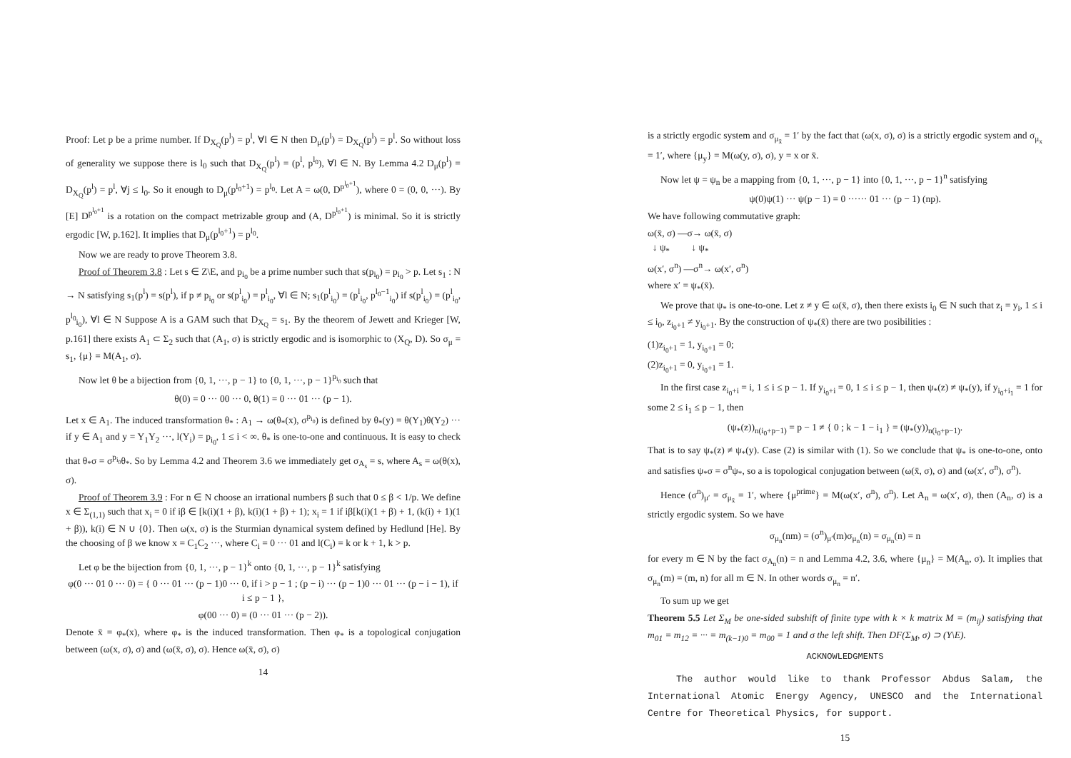Proof: Let p be a prime number. If D<sub>X<sub>Q</sub></sub>(p<sup>l</sup>) = p<sup>l</sup>, ∀l ∈ N then D<sub>μ</sub>(p<sup>l</sup>) = D<sub>X<sub>Q</sub></sub>(p<sup>l</sup>) = p<sup>l</sup>. So without loss of generality we suppose there is l<sub>0</sub> such that D<sub>X<sub>Q</sub></sub>(p<sup>l</sup>) = (p<sup>l</sup>, p<sup>l<sub>0</sub></sup>), ∀l ∈ N. By Lemma 4.2 D<sub>μ</sub>(p<sup>l</sup>) = D<sub>X<sub>Q</sub></sub>(p<sup>l</sup>) = p<sup>l</sup>, ∀j ≤ l<sub>0</sub>. So it enough to D<sub>μ</sub>(p<sup>l<sub>0</sub>+1</sup>) = p<sup>l<sub>0</sub></sup>. Let A = ω(0, D<sup>p<sup>l<sub>0</sub>+1</sup></sup>), where 0 = (0, 0, ···). By [E] D<sup>p<sup>l<sub>0</sub>+1</sup></sup> is a rotation on the compact metrizable group and (A, D<sup>p<sup>l<sub>0</sub>+1</sup></sup>) is minimal. So it is strictly ergodic [W, p.162]. It implies that D<sub>μ</sub>(p<sup>l<sub>0</sub>+1</sup>) = p<sup>l<sub>0</sub></sup>.
Now we are ready to prove Theorem 3.8.
Proof of Theorem 3.8 : Let s ∈ Z\E, and p<sub>i<sub>0</sub></sub> be a prime number such that s(p<sub>i<sub>0</sub></sub>) = p<sub>i<sub>0</sub></sub> > p. Let s<sub>1</sub> : N → N satisfying s<sub>1</sub>(p<sup>l</sup>) = s(p<sup>l</sup>), if p ≠ p<sub>i<sub>0</sub></sub> or s(p<sup>l</sup><sub>i<sub>0</sub></sub>) = p<sup>l</sup><sub>i<sub>0</sub></sub>, ∀l ∈ N; s<sub>1</sub>(p<sup>l</sup><sub>i<sub>0</sub></sub>) = (p<sup>l</sup><sub>i<sub>0</sub></sub>, p<sup>l<sub>0</sub>−1</sup><sub>i<sub>0</sub></sub>) if s(p<sup>l</sup><sub>i<sub>0</sub></sub>) = (p<sup>l</sup><sub>i<sub>0</sub></sub>, p<sup>l<sub>0</sub></sup><sub>i<sub>0</sub></sub>), ∀l ∈ N Suppose A is a GAM such that D<sub>X<sub>Q</sub></sub> = s<sub>1</sub>. By the theorem of Jewett and Krieger [W, p.161] there exists A<sub>1</sub> ⊂ Σ<sub>2</sub> such that (A<sub>1</sub>, σ) is strictly ergodic and is isomorphic to (X<sub>Q</sub>, D). So σ<sub>μ</sub> = s<sub>1</sub>, {μ} = M(A<sub>1</sub>, σ).
Now let θ be a bijection from {0, 1, ···, p − 1} to {0, 1, ···, p − 1}<sup>p<sub>i<sub>0</sub></sub></sup> such that
θ(0) = 0 ··· 00 ··· 0, θ(1) = 0 ··· 01 ··· (p − 1).
Let x ∈ A<sub>1</sub>. The induced transformation θ<sub>*</sub> : A<sub>1</sub> → ω(θ<sub>*</sub>(x), σ<sup>p<sub>i<sub>0</sub></sub></sup>) is defined by θ<sub>*</sub>(y) = θ(Y<sub>1</sub>)θ(Y<sub>2</sub>) ··· if y ∈ A<sub>1</sub> and y = Y<sub>1</sub>Y<sub>2</sub> ···, l(Y<sub>i</sub>) = p<sub>i<sub>0</sub></sub>, 1 ≤ i < ∞. θ<sub>*</sub> is one-to-one and continuous. It is easy to check that θ<sub>*</sub>σ = σ<sup>p<sub>i<sub>0</sub></sub></sup>θ<sub>*</sub>. So by Lemma 4.2 and Theorem 3.6 we immediately get σ<sub>A<sub>s</sub></sub> = s, where A<sub>s</sub> = ω(θ(x), σ).
Proof of Theorem 3.9 : For n ∈ N choose an irrational numbers β such that 0 ≤ β < 1/p. We define x ∈ Σ<sub>(1,1)</sub> such that x<sub>i</sub> = 0 if iβ ∈ [k(i)(1 + β), k(i)(1 + β) + 1); x<sub>i</sub> = 1 if iβ[k(i)(1 + β) + 1, (k(i) + 1)(1 + β)), k(i) ∈ N ∪ {0}. Then ω(x, σ) is the Sturmian dynamical system defined by Hedlund [He]. By the choosing of β we know x = C<sub>1</sub>C<sub>2</sub> ···, where C<sub>i</sub> = 0 ··· 01 and l(C<sub>i</sub>) = k or k + 1, k > p.
Let φ be the bijection from {0, 1, ···, p − 1}<sup>k</sup> onto {0, 1, ···, p − 1}<sup>k</sup> satisfying
φ(0 ··· 01 0 ··· 0) = { 0 ··· 01 ··· (p − 1)0 ··· 0, if i > p − 1 ; (p − i) ··· (p − 1)0 ··· 01 ··· (p − i − 1), if i ≤ p − 1 },
φ(00 ··· 0) = (0 ··· 01 ··· (p − 2)).
Denote x̄ = φ<sub>*</sub>(x), where φ<sub>*</sub> is the induced transformation. Then φ<sub>*</sub> is a topological conjugation between (ω(x, σ), σ) and (ω(x̄, σ), σ). Hence ω(x̄, σ), σ)
14
is a strictly ergodic system and σ<sub>μ<sub>x̄</sub></sub> = 1′ by the fact that (ω(x, σ), σ) is a strictly ergodic system and σ<sub>μ<sub>x</sub></sub> = 1′, where {μ<sub>y</sub>} = M(ω(y, σ), σ), y = x or x̄.
Now let ψ = ψ<sub>n</sub> be a mapping from {0, 1, ···, p − 1} into {0, 1, ···, p − 1}<sup>n</sup> satisfying
ψ(0)ψ(1) ··· ψ(p − 1) = 0 ······ 01 ··· (p − 1) (np).
We have following commutative graph:
ω(x̄, σ) —σ→ ω(x̄, σ)
↓ ψ<sub>*</sub> ↓ ψ<sub>*</sub>
ω(x′, σ<sup>n</sup>) —σ<sup>n</sup>→ ω(x′, σ<sup>n</sup>)
where x′ = ψ<sub>*</sub>(x̄).
We prove that ψ<sub>*</sub> is one-to-one. Let z ≠ y ∈ ω(x̄, σ), then there exists i<sub>0</sub> ∈ N such that z<sub>i</sub> = y<sub>i</sub>, 1 ≤ i ≤ i<sub>0</sub>, z<sub>i<sub>0</sub>+1</sub> ≠ y<sub>i<sub>0</sub>+1</sub>. By the construction of ψ<sub>*</sub>(x̄) there are two posibilities :
(1)z<sub>i<sub>0</sub>+1</sub> = 1, y<sub>i<sub>0</sub>+1</sub> = 0;
(2)z<sub>i<sub>0</sub>+1</sub> = 0, y<sub>i<sub>0</sub>+1</sub> = 1.
In the first case z<sub>i<sub>0</sub>+i</sub> = i, 1 ≤ i ≤ p − 1. If y<sub>i<sub>0</sub>+i</sub> = 0, 1 ≤ i ≤ p − 1, then ψ<sub>*</sub>(z) ≠ ψ<sub>*</sub>(y), if y<sub>i<sub>0</sub>+i<sub>1</sub></sub> = 1 for some 2 ≤ i<sub>1</sub> ≤ p − 1, then
(ψ<sub>*</sub>(z))<sub>n(i<sub>0</sub>+p−1)</sub> = p − 1 ≠ { 0 ; k − 1 − i<sub>1</sub> } = (ψ<sub>*</sub>(y))<sub>n(i<sub>0</sub>+p−1)</sub>.
That is to say ψ<sub>*</sub>(z) ≠ ψ<sub>*</sub>(y). Case (2) is similar with (1). So we conclude that ψ<sub>*</sub> is one-to-one, onto and satisfies ψ<sub>*</sub>σ = σ<sup>n</sup>ψ<sub>*</sub>, so a is topological conjugation between (ω(x̄, σ), σ) and (ω(x′, σ<sup>n</sup>), σ<sup>n</sup>).
Hence (σ<sup>n</sup>)<sub>μ′</sub> = σ<sub>μ<sub>x̄</sub></sub> = 1′, where {μ<sup>prime</sup>} = M(ω(x′, σ<sup>n</sup>), σ<sup>n</sup>). Let A<sub>n</sub> = ω(x′, σ), then (A<sub>n</sub>, σ) is a strictly ergodic system. So we have
σ<sub>μ<sub>n</sub></sub>(nm) = (σ<sup>n</sup>)<sub>μ′</sub>(m)σ<sub>μ<sub>n</sub></sub>(n) = σ<sub>μ<sub>n</sub></sub>(n) = n
for every m ∈ N by the fact σ<sub>A<sub>n</sub></sub>(n) = n and Lemma 4.2, 3.6, where {μ<sub>n</sub>} = M(A<sub>n</sub>, σ). It implies that σ<sub>μ<sub>n</sub></sub>(m) = (m, n) for all m ∈ N. In other words σ<sub>μ<sub>n</sub></sub> = n′.
To sum up we get
Theorem 5.5 Let Σ<sub>M</sub> be one-sided subshift of finite type with k × k matrix M = (m<sub>ij</sub>) satisfying that m<sub>01</sub> = m<sub>12</sub> = ··· = m<sub>(k−1)0</sub> = m<sub>00</sub> = 1 and σ the left shift. Then DF(Σ<sub>M</sub>, σ) ⊃ (Y\E).
ACKNOWLEDGMENTS
The author would like to thank Professor Abdus Salam, the International Atomic Energy Agency, UNESCO and the International Centre for Theoretical Physics, for support.
15